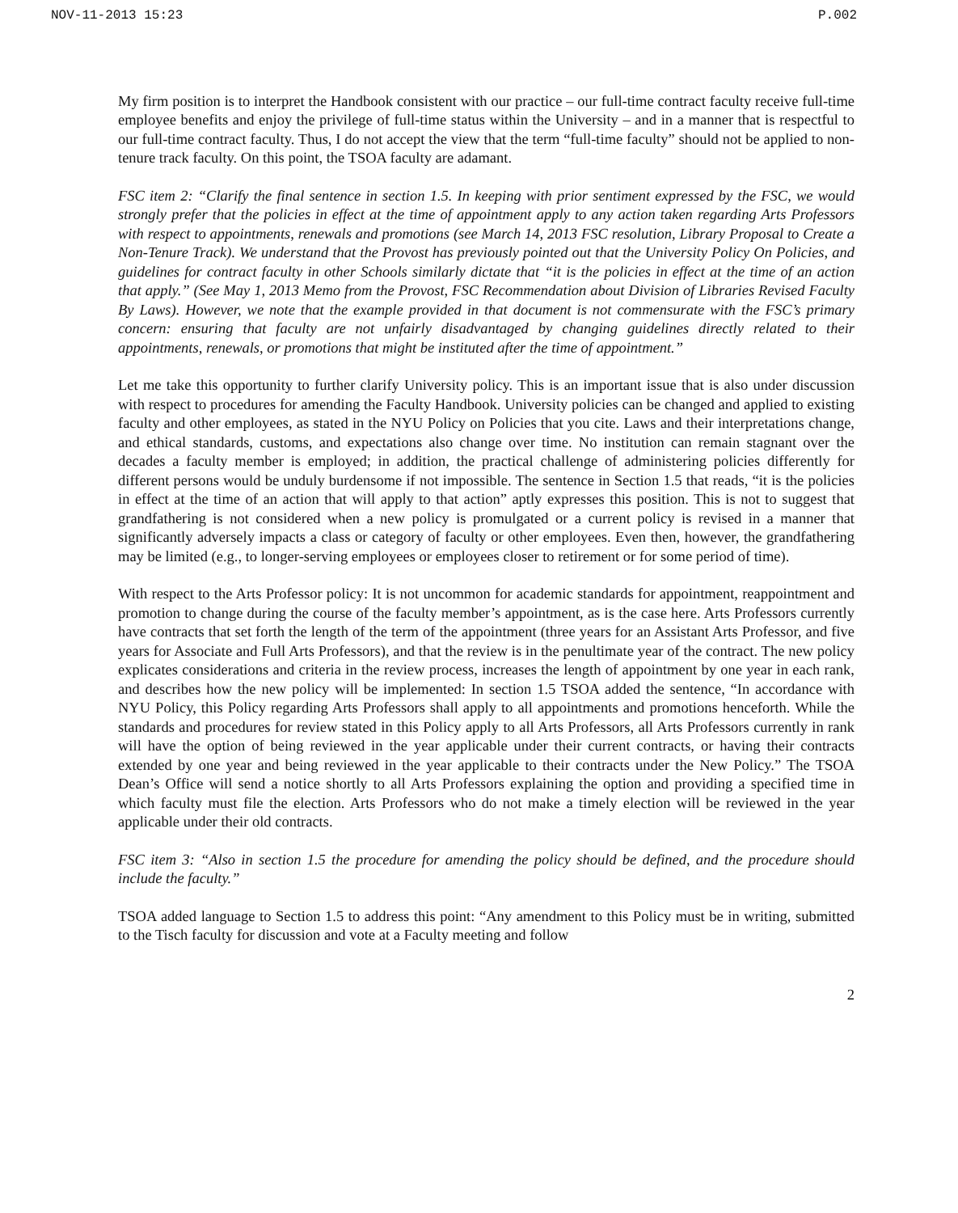NOV-11-2013 15:23 P.002
My firm position is to interpret the Handbook consistent with our practice – our full-time contract faculty receive full-time employee benefits and enjoy the privilege of full-time status within the University – and in a manner that is respectful to our full-time contract faculty. Thus, I do not accept the view that the term “full-time faculty” should not be applied to non-tenure track faculty. On this point, the TSOA faculty are adamant.
FSC item 2: “Clarify the final sentence in section 1.5. In keeping with prior sentiment expressed by the FSC, we would strongly prefer that the policies in effect at the time of appointment apply to any action taken regarding Arts Professors with respect to appointments, renewals and promotions (see March 14, 2013 FSC resolution, Library Proposal to Create a Non-Tenure Track). We understand that the Provost has previously pointed out that the University Policy On Policies, and guidelines for contract faculty in other Schools similarly dictate that “it is the policies in effect at the time of an action that apply.” (See May 1, 2013 Memo from the Provost, FSC Recommendation about Division of Libraries Revised Faculty By Laws). However, we note that the example provided in that document is not commensurate with the FSC’s primary concern: ensuring that faculty are not unfairly disadvantaged by changing guidelines directly related to their appointments, renewals, or promotions that might be instituted after the time of appointment.”
Let me take this opportunity to further clarify University policy. This is an important issue that is also under discussion with respect to procedures for amending the Faculty Handbook. University policies can be changed and applied to existing faculty and other employees, as stated in the NYU Policy on Policies that you cite. Laws and their interpretations change, and ethical standards, customs, and expectations also change over time. No institution can remain stagnant over the decades a faculty member is employed; in addition, the practical challenge of administering policies differently for different persons would be unduly burdensome if not impossible. The sentence in Section 1.5 that reads, “it is the policies in effect at the time of an action that will apply to that action” aptly expresses this position. This is not to suggest that grandfathering is not considered when a new policy is promulgated or a current policy is revised in a manner that significantly adversely impacts a class or category of faculty or other employees. Even then, however, the grandfathering may be limited (e.g., to longer-serving employees or employees closer to retirement or for some period of time).
With respect to the Arts Professor policy: It is not uncommon for academic standards for appointment, reappointment and promotion to change during the course of the faculty member’s appointment, as is the case here. Arts Professors currently have contracts that set forth the length of the term of the appointment (three years for an Assistant Arts Professor, and five years for Associate and Full Arts Professors), and that the review is in the penultimate year of the contract. The new policy explicates considerations and criteria in the review process, increases the length of appointment by one year in each rank, and describes how the new policy will be implemented: In section 1.5 TSOA added the sentence, “In accordance with NYU Policy, this Policy regarding Arts Professors shall apply to all appointments and promotions henceforth. While the standards and procedures for review stated in this Policy apply to all Arts Professors, all Arts Professors currently in rank will have the option of being reviewed in the year applicable under their current contracts, or having their contracts extended by one year and being reviewed in the year applicable to their contracts under the New Policy.” The TSOA Dean’s Office will send a notice shortly to all Arts Professors explaining the option and providing a specified time in which faculty must file the election. Arts Professors who do not make a timely election will be reviewed in the year applicable under their old contracts.
FSC item 3: “Also in section 1.5 the procedure for amending the policy should be defined, and the procedure should include the faculty.”
TSOA added language to Section 1.5 to address this point: “Any amendment to this Policy must be in writing, submitted to the Tisch faculty for discussion and vote at a Faculty meeting and follow
2